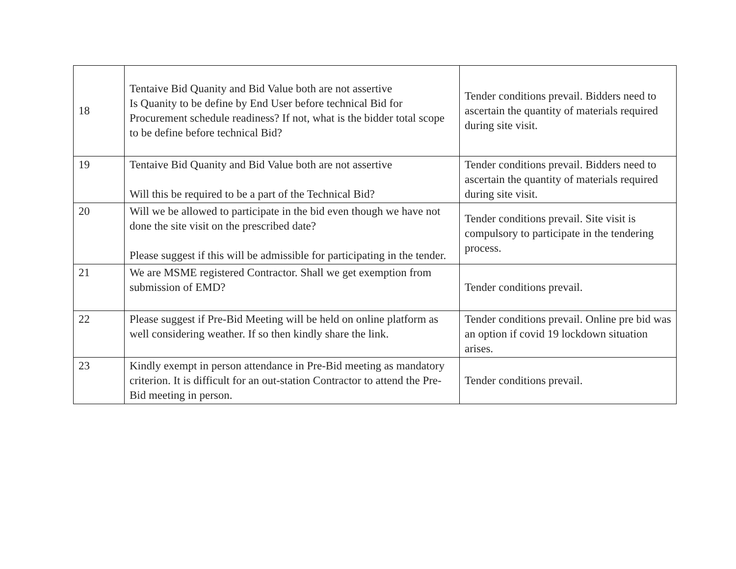| 18 | Tentaive Bid Quanity and Bid Value both are not assertive Is Quanity to be define by End User before technical Bid for Procurement schedule readiness? If not, what is the bidder total scope to be define before technical Bid? | Tender conditions prevail. Bidders need to ascertain the quantity of materials required during site visit. |
| 19 | Tentaive Bid Quanity and Bid Value both are not assertive Will this be required to be a part of the Technical Bid? | Tender conditions prevail. Bidders need to ascertain the quantity of materials required during site visit. |
| 20 | Will we be allowed to participate in the bid even though we have not done the site visit on the prescribed date? Please suggest if this will be admissible for participating in the tender. | Tender conditions prevail. Site visit is compulsory to participate in the tendering process. |
| 21 | We are MSME registered Contractor. Shall we get exemption from submission of EMD? | Tender conditions prevail. |
| 22 | Please suggest if Pre-Bid Meeting will be held on online platform as well considering weather. If so then kindly share the link. | Tender conditions prevail. Online pre bid was an option if covid 19 lockdown situation arises. |
| 23 | Kindly exempt in person attendance in Pre-Bid meeting as mandatory criterion. It is difficult for an out-station Contractor to attend the Pre-Bid meeting in person. | Tender conditions prevail. |